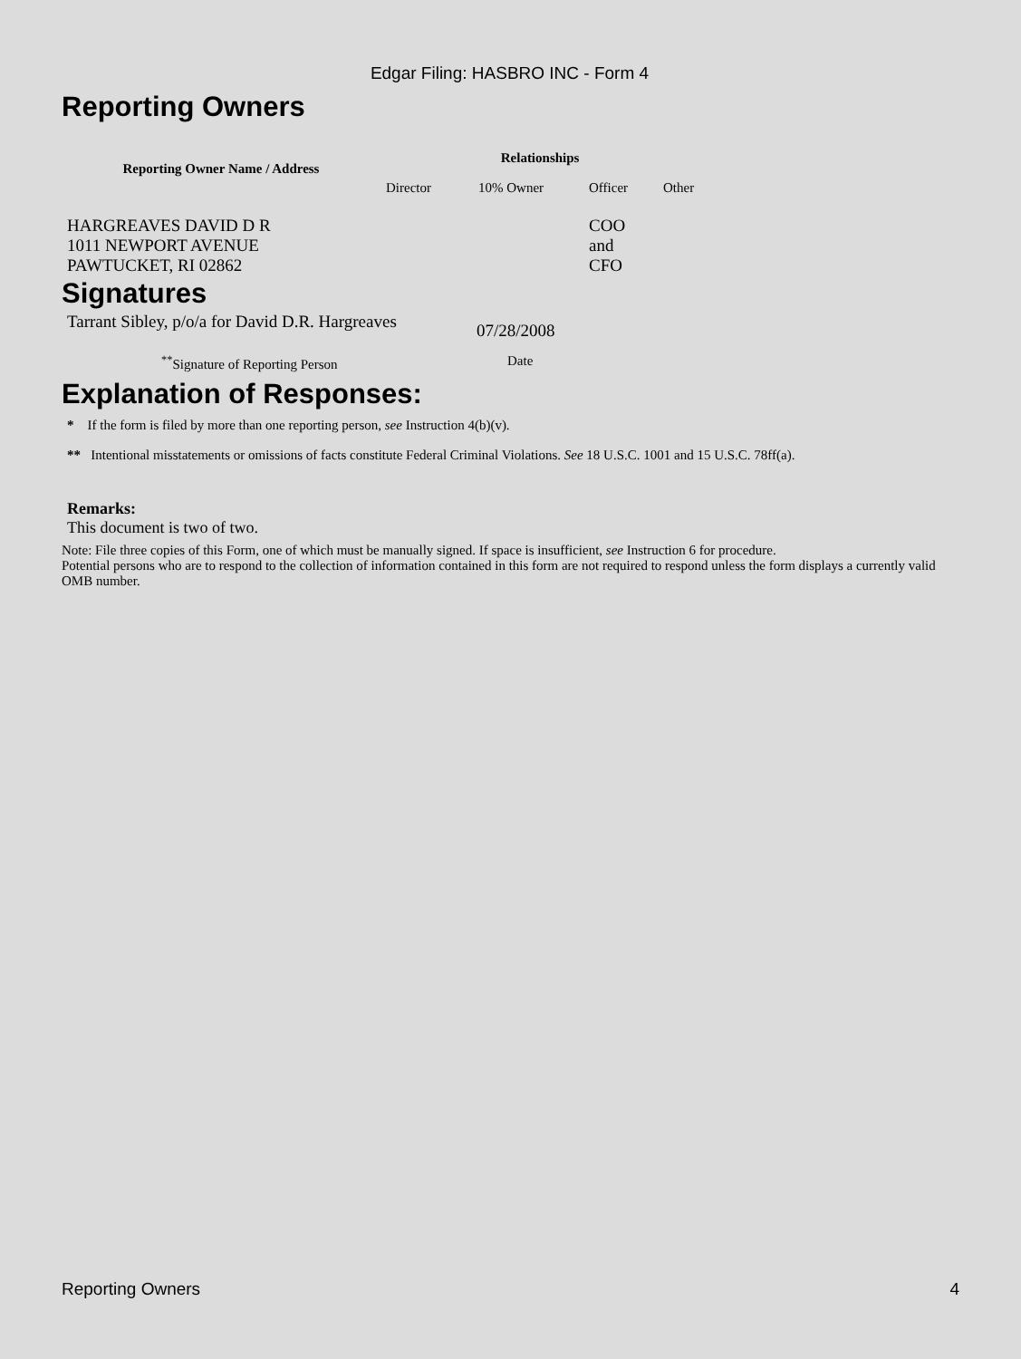Edgar Filing: HASBRO INC - Form 4
Reporting Owners
| Reporting Owner Name / Address | Relationships | | | |
| --- | --- | --- | --- | --- |
| | Director | 10% Owner | Officer | Other |
| HARGREAVES DAVID D R 1011 NEWPORT AVENUE PAWTUCKET, RI 02862 | | | COO and CFO | |
Signatures
| Tarrant Sibley, p/o/a for David D.R. Hargreaves | 07/28/2008 |
| <sup>**</sup> Signature of Reporting Person | Date |
Explanation of Responses:
* If the form is filed by more than one reporting person, see Instruction 4(b)(v).
** Intentional misstatements or omissions of facts constitute Federal Criminal Violations. See 18 U.S.C. 1001 and 15 U.S.C. 78ff(a).
Remarks:
This document is two of two.
Note: File three copies of this Form, one of which must be manually signed. If space is insufficient, see Instruction 6 for procedure.
Potential persons who are to respond to the collection of information contained in this form are not required to respond unless the form displays a currently valid OMB number.
Reporting Owners 4